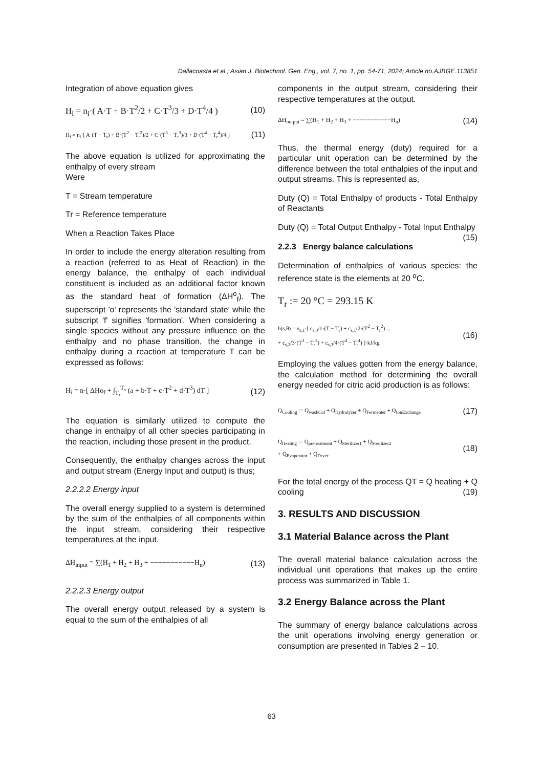Dallacoasta et al.; Asian J. Biotechnol. Gen. Eng., vol. 7, no. 1, pp. 54-71, 2024; Article no.AJBGE.113851
Integration of above equation gives
H<sub>i</sub> = n<sub>i</sub>·( A·T + B·T<sup>2</sup>/2 + C·T<sup>3</sup>/3 + D·T<sup>4</sup>/4 ) (10)
H<sub>i</sub> = n<sub>i</sub>·[ A·(T − T<sub>r</sub>) + B·(T<sup>2</sup> − T<sub>r</sub><sup>2</sup>)/2 + C·(T<sup>3</sup> − T<sub>r</sub><sup>3</sup>)/3 + D·(T<sup>4</sup> − T<sub>r</sub><sup>4</sup>)/4 ] (11)
The above equation is utilized for approximating the enthalpy of every stream
Were
T = Stream temperature
Tr = Reference temperature
When a Reaction Takes Place
In order to include the energy alteration resulting from a reaction (referred to as Heat of Reaction) in the energy balance, the enthalpy of each individual constituent is included as an additional factor known as the standard heat of formation (ΔH<sup>o</sup><sub>f</sub>). The superscript 'o' represents the 'standard state' while the subscript 'f' signifies 'formation'. When considering a single species without any pressure influence on the enthalpy and no phase transition, the change in enthalpy during a reaction at temperature T can be expressed as follows:
H<sub>i</sub> = n·[ ΔHo<sub>f</sub> + ∫<sub>T<sub>r</sub></sub><sup>T<sub>s</sub></sup> (a + b·T + c·T<sup>2</sup> + d·T<sup>3</sup>) dT ] (12)
The equation is similarly utilized to compute the change in enthalpy of all other species participating in the reaction, including those present in the product.
Consequently, the enthalpy changes across the input and output stream (Energy Input and output) is thus;
2.2.2.2 Energy input
The overall energy supplied to a system is determined by the sum of the enthalpies of all components within the input stream, considering their respective temperatures at the input.
ΔH<sub>input</sub> = ∑(H<sub>1</sub> + H<sub>2</sub> + H<sub>3</sub> + −−−−−−−−−−−H<sub>n</sub>) (13)
2.2.2.3 Energy output
The overall energy output released by a system is equal to the sum of the enthalpies of all
components in the output stream, considering their respective temperatures at the output.
ΔH<sub>output</sub> = ∑(H<sub>1</sub> + H<sub>2</sub> + H<sub>3</sub> + −−−−−−−−−−−H<sub>n</sub>) (14)
Thus, the thermal energy (duty) required for a particular unit operation can be determined by the difference between the total enthalpies of the input and output streams. This is represented as,
Duty (Q) = Total Enthalpy of products - Total Enthalpy of Reactants
Duty (Q) = Total Output Enthalpy - Total Input Enthalpy (15)
2.2.3 Energy balance calculations
Determination of enthalpies of various species: the reference state is the elements at 20 <sup>o</sup>C.
T<sub>r</sub> := 20 °C = 293.15 K
h(s,θ) = n<sub>s,1</sub>·[ c<sub>s,0</sub>/1·(T − T<sub>r</sub>) + c<sub>s,1</sub>/2·(T<sup>2</sup> − T<sub>r</sub><sup>2</sup>) ...
+ c<sub>s,2</sub>/3·(T<sup>3</sup> − T<sub>r</sub><sup>3</sup>) + c<sub>s,3</sub>/4·(T<sup>4</sup> − T<sub>r</sub><sup>4</sup>) ]·kJ/kg (16)
Employing the values gotten from the energy balance, the calculation method for determining the overall energy needed for citric acid production is as follows:
Q<sub>Cooling</sub> := Q<sub>washCol</sub> + Q<sub>Hydrolyzer</sub> + Q<sub>Fermenter</sub> + Q<sub>IonExchange</sub> (17)
Q<sub>Heating</sub> := Q<sub>pretreatment</sub> + Q<sub>Sterilizer1</sub> + Q<sub>Sterilizer2</sub>
+ Q<sub>Evaporator</sub> + Q<sub>Dryer</sub> (18)
For the total energy of the process QT = Q heating + Q cooling (19)
3. RESULTS AND DISCUSSION
3.1 Material Balance across the Plant
The overall material balance calculation across the individual unit operations that makes up the entire process was summarized in Table 1.
3.2 Energy Balance across the Plant
The summary of energy balance calculations across the unit operations involving energy generation or consumption are presented in Tables 2 – 10.
63